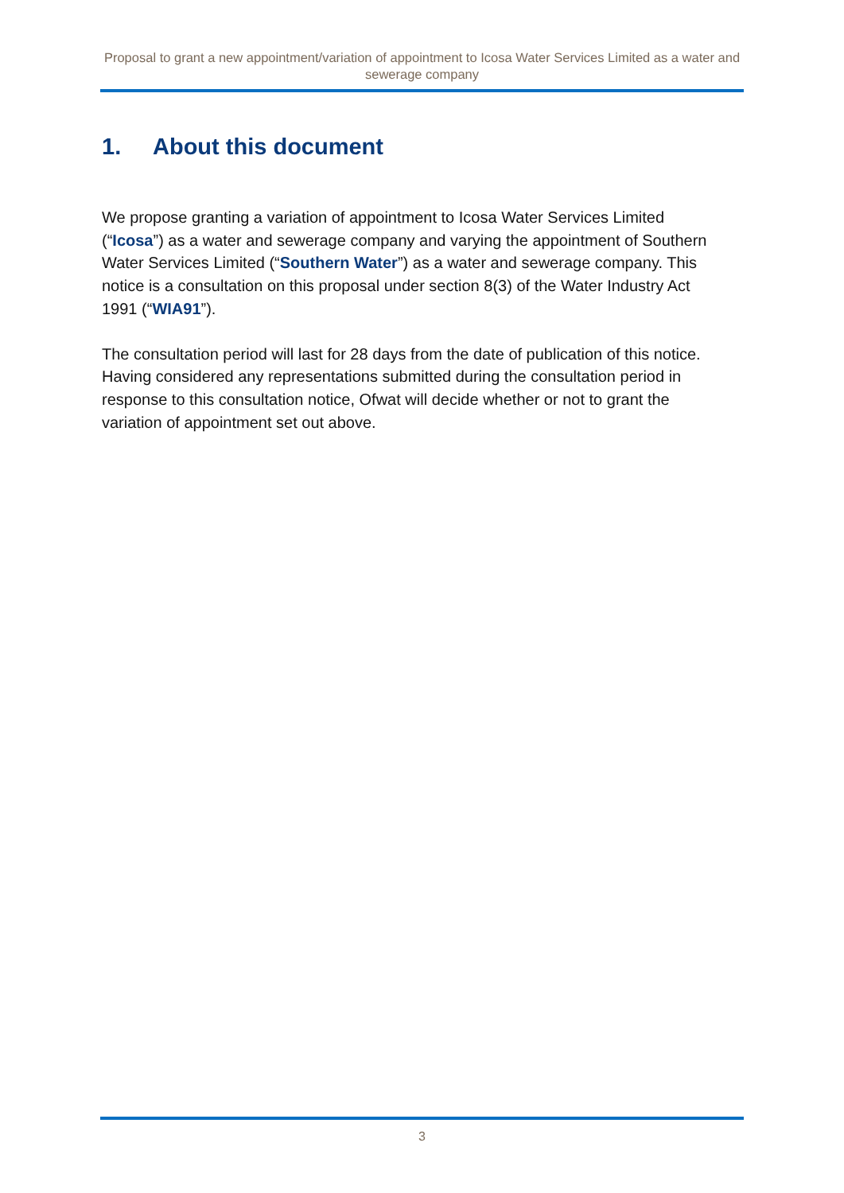Proposal to grant a new appointment/variation of appointment to Icosa Water Services Limited as a water and sewerage company
1. About this document
We propose granting a variation of appointment to Icosa Water Services Limited (“Icosa”) as a water and sewerage company and varying the appointment of Southern Water Services Limited (“Southern Water”) as a water and sewerage company. This notice is a consultation on this proposal under section 8(3) of the Water Industry Act 1991 (“WIA91”).
The consultation period will last for 28 days from the date of publication of this notice. Having considered any representations submitted during the consultation period in response to this consultation notice, Ofwat will decide whether or not to grant the variation of appointment set out above.
3